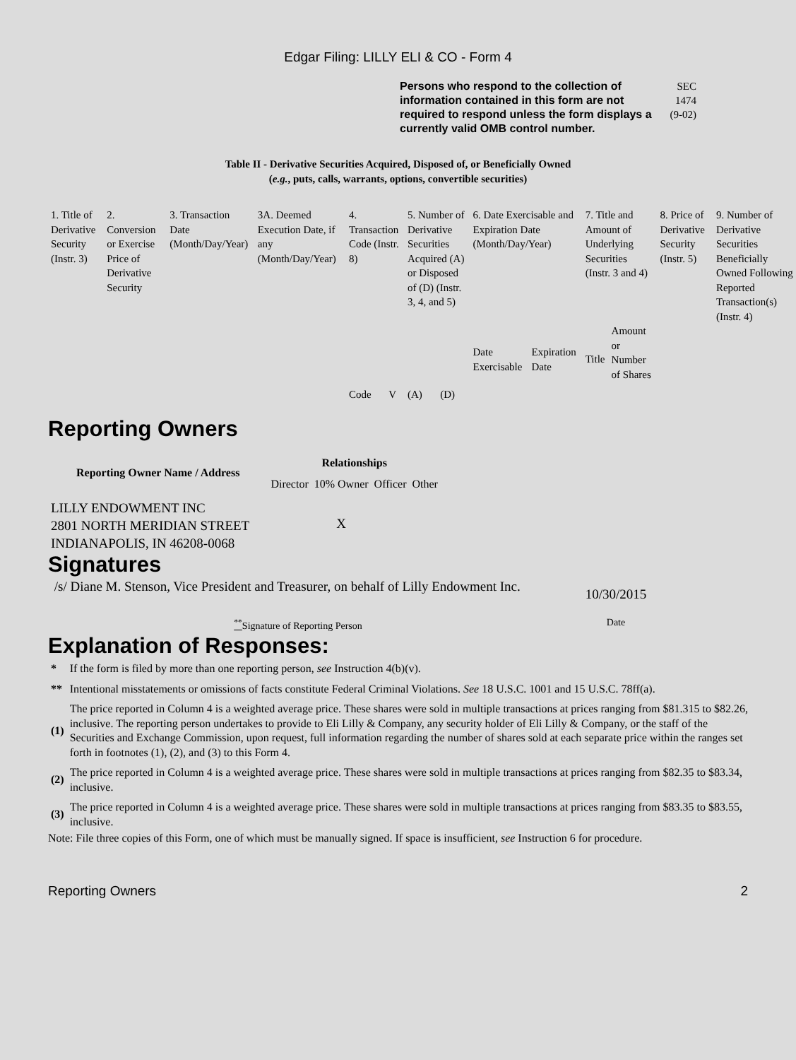Edgar Filing: LILLY ELI & CO - Form 4
Persons who respond to the collection of information contained in this form are not required to respond unless the form displays a currently valid OMB control number.
SEC 1474 (9-02)
Table II - Derivative Securities Acquired, Disposed of, or Beneficially Owned
(e.g., puts, calls, warrants, options, convertible securities)
| 1. Title of Derivative Security (Instr. 3) | 2. Conversion or Exercise Price of Derivative Security | 3. Transaction Date (Month/Day/Year) | 3A. Deemed Execution Date, if any (Month/Day/Year) | 4. Transaction Code (Instr. 8) | | 5. Number of Derivative Securities Acquired (A) or Disposed of (D) (Instr. 3, 4, and 5) | | 6. Date Exercisable and Expiration Date (Month/Day/Year) | | 7. Title and Amount of Underlying Securities (Instr. 3 and 4) | | 8. Price of Derivative Security (Instr. 5) | 9. Number of Derivative Securities Beneficially Owned Following Reported Transaction(s) (Instr. 4) |
| --- | --- | --- | --- | --- | --- | --- | --- | --- | --- | --- | --- | --- | --- |
| | | | | Code | V | (A) | (D) | Date Exercisable | Expiration Date | Title | Amount or Number of Shares | | |
Reporting Owners
| Reporting Owner Name / Address | Relationships | | | |
| --- | --- | --- | --- | --- |
| | Director | 10% Owner | Officer | Other |
| LILLY ENDOWMENT INC 2801 NORTH MERIDIAN STREET INDIANAPOLIS, IN 46208-0068 | | X | | |
Signatures
| /s/ Diane M. Stenson, Vice President and Treasurer, on behalf of Lilly Endowment Inc. | 10/30/2015 |
| <sup>**</sup> Signature of Reporting Person | Date |
Explanation of Responses:
| * | If the form is filed by more than one reporting person, see Instruction 4(b)(v). |
| ** | Intentional misstatements or omissions of facts constitute Federal Criminal Violations. See 18 U.S.C. 1001 and 15 U.S.C. 78ff(a). |
| (1) | The price reported in Column 4 is a weighted average price. These shares were sold in multiple transactions at prices ranging from $81.315 to $82.26, inclusive. The reporting person undertakes to provide to Eli Lilly & Company, any security holder of Eli Lilly & Company, or the staff of the Securities and Exchange Commission, upon request, full information regarding the number of shares sold at each separate price within the ranges set forth in footnotes (1), (2), and (3) to this Form 4. |
| (2) | The price reported in Column 4 is a weighted average price. These shares were sold in multiple transactions at prices ranging from $82.35 to $83.34, inclusive. |
| (3) | The price reported in Column 4 is a weighted average price. These shares were sold in multiple transactions at prices ranging from $83.35 to $83.55, inclusive. |
Note: File three copies of this Form, one of which must be manually signed. If space is insufficient, see Instruction 6 for procedure.
Reporting Owners 2